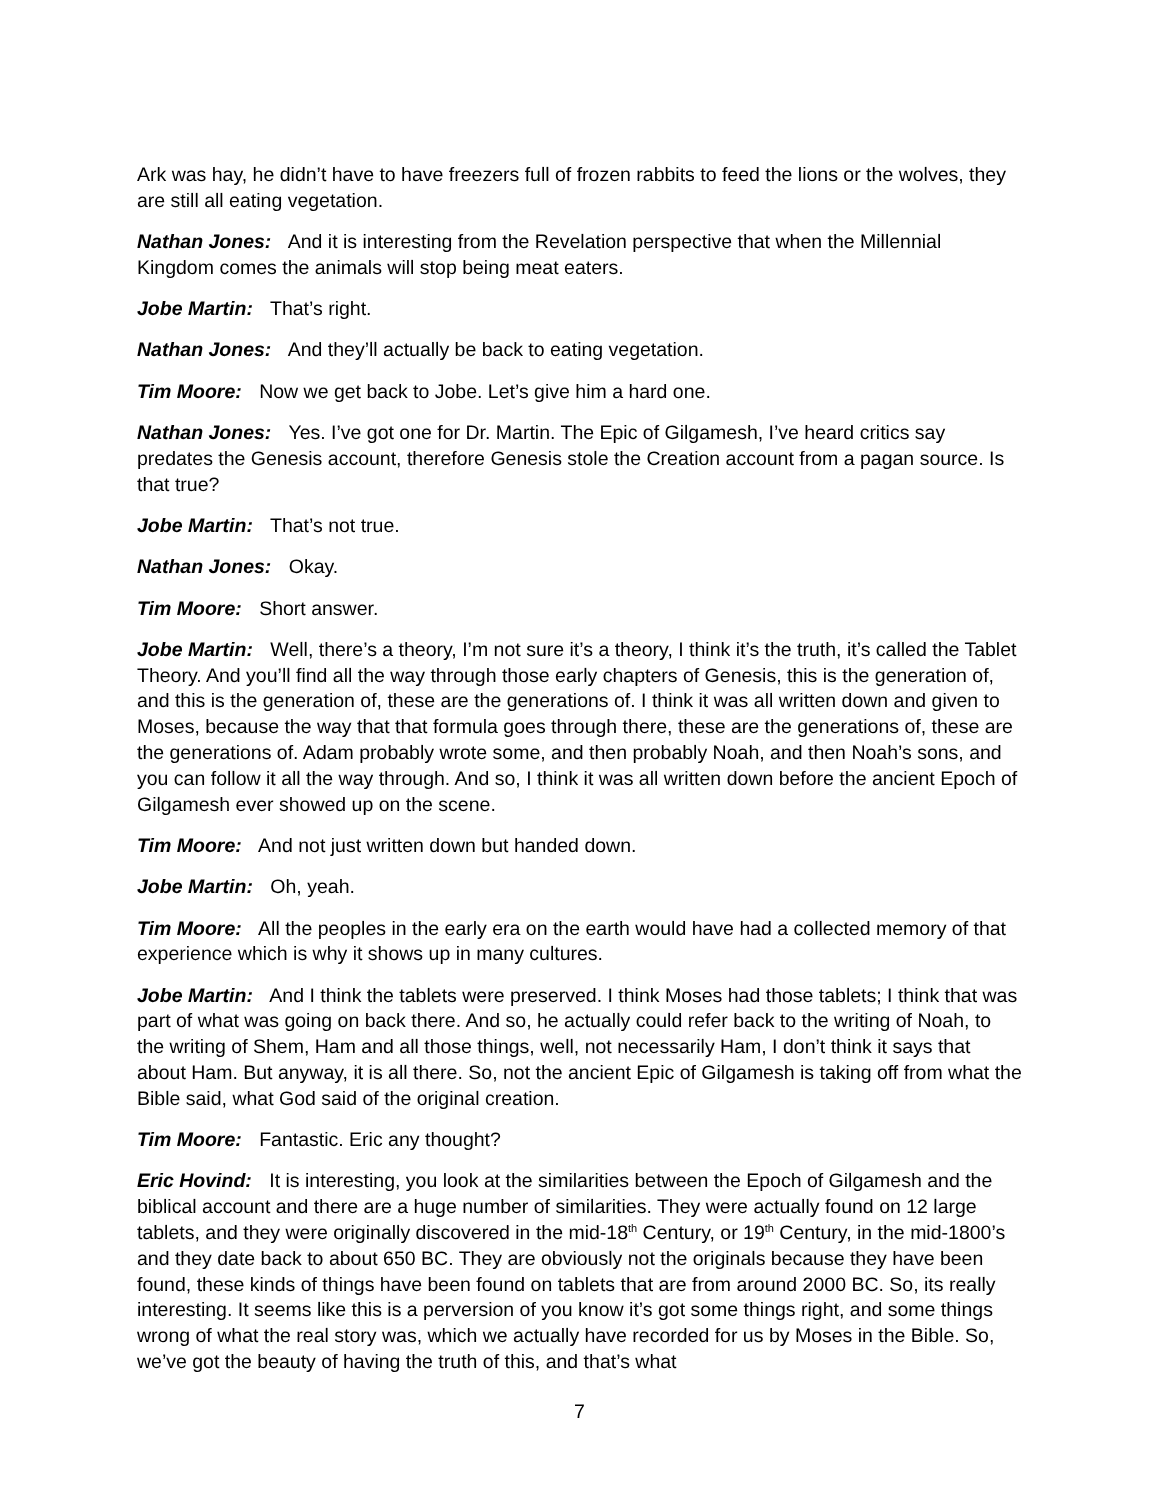Ark was hay, he didn’t have to have freezers full of frozen rabbits to feed the lions or the wolves, they are still all eating vegetation.
Nathan Jones: And it is interesting from the Revelation perspective that when the Millennial Kingdom comes the animals will stop being meat eaters.
Jobe Martin: That’s right.
Nathan Jones: And they’ll actually be back to eating vegetation.
Tim Moore: Now we get back to Jobe. Let’s give him a hard one.
Nathan Jones: Yes. I’ve got one for Dr. Martin. The Epic of Gilgamesh, I’ve heard critics say predates the Genesis account, therefore Genesis stole the Creation account from a pagan source. Is that true?
Jobe Martin: That’s not true.
Nathan Jones: Okay.
Tim Moore: Short answer.
Jobe Martin: Well, there’s a theory, I’m not sure it’s a theory, I think it’s the truth, it’s called the Tablet Theory. And you’ll find all the way through those early chapters of Genesis, this is the generation of, and this is the generation of, these are the generations of. I think it was all written down and given to Moses, because the way that that formula goes through there, these are the generations of, these are the generations of. Adam probably wrote some, and then probably Noah, and then Noah’s sons, and you can follow it all the way through. And so, I think it was all written down before the ancient Epoch of Gilgamesh ever showed up on the scene.
Tim Moore: And not just written down but handed down.
Jobe Martin: Oh, yeah.
Tim Moore: All the peoples in the early era on the earth would have had a collected memory of that experience which is why it shows up in many cultures.
Jobe Martin: And I think the tablets were preserved. I think Moses had those tablets; I think that was part of what was going on back there. And so, he actually could refer back to the writing of Noah, to the writing of Shem, Ham and all those things, well, not necessarily Ham, I don’t think it says that about Ham. But anyway, it is all there. So, not the ancient Epic of Gilgamesh is taking off from what the Bible said, what God said of the original creation.
Tim Moore: Fantastic. Eric any thought?
Eric Hovind: It is interesting, you look at the similarities between the Epoch of Gilgamesh and the biblical account and there are a huge number of similarities. They were actually found on 12 large tablets, and they were originally discovered in the mid-18<sup>th</sup> Century, or 19<sup>th</sup> Century, in the mid-1800’s and they date back to about 650 BC. They are obviously not the originals because they have been found, these kinds of things have been found on tablets that are from around 2000 BC. So, its really interesting. It seems like this is a perversion of you know it’s got some things right, and some things wrong of what the real story was, which we actually have recorded for us by Moses in the Bible. So, we’ve got the beauty of having the truth of this, and that’s what
7